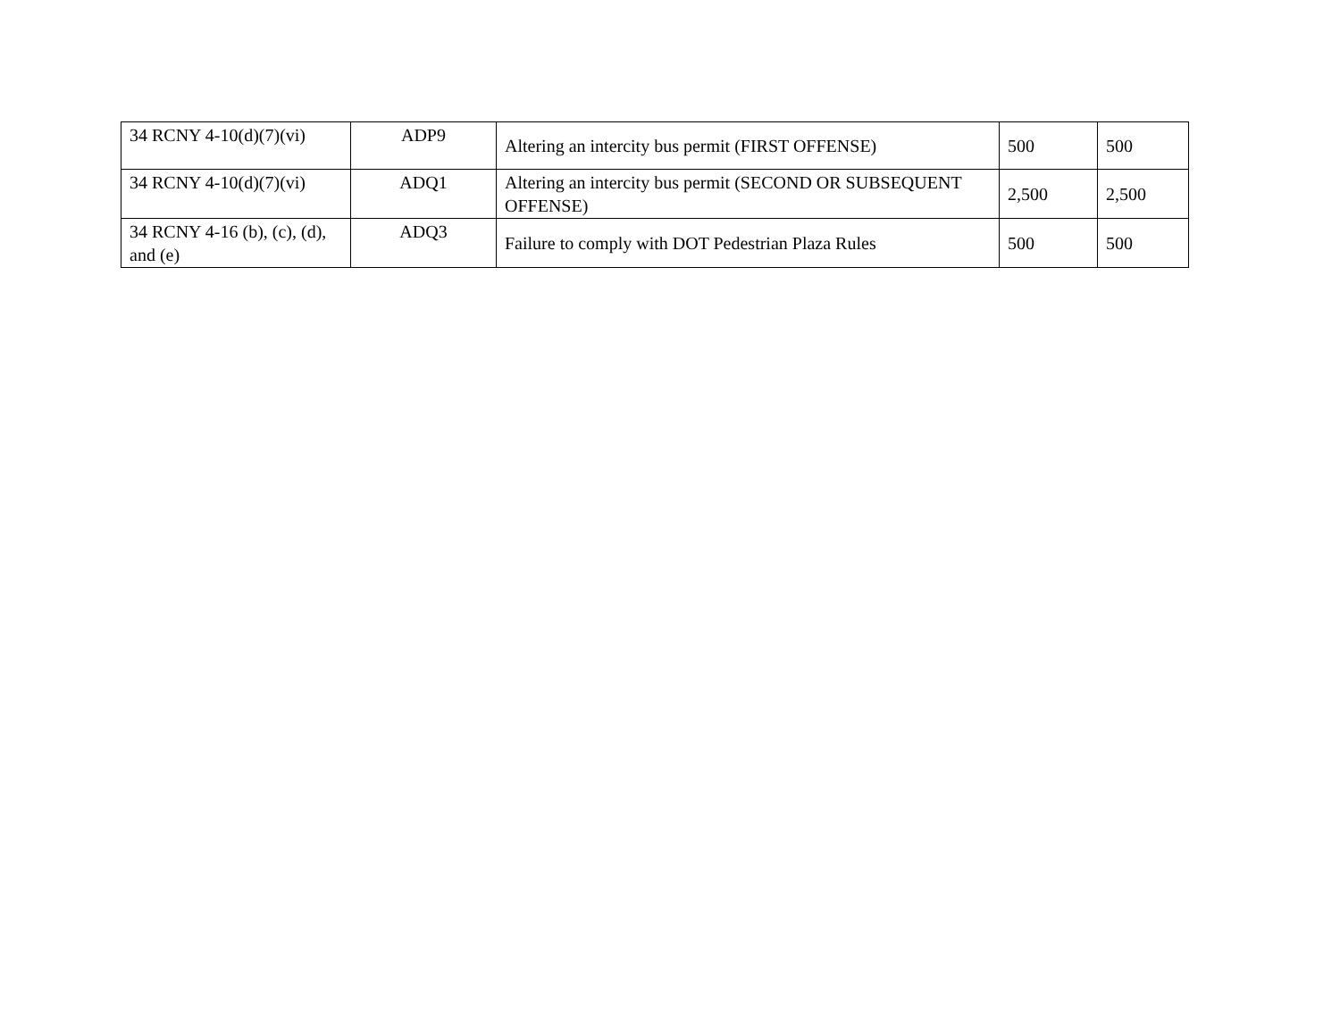| 34 RCNY 4-10(d)(7)(vi) | ADP9 | Altering an intercity bus permit (FIRST OFFENSE) | 500 | 500 |
| 34 RCNY 4-10(d)(7)(vi) | ADQ1 | Altering an intercity bus permit (SECOND OR SUBSEQUENT OFFENSE) | 2,500 | 2,500 |
| 34 RCNY 4-16 (b), (c), (d), and (e) | ADQ3 | Failure to comply with DOT Pedestrian Plaza Rules | 500 | 500 |